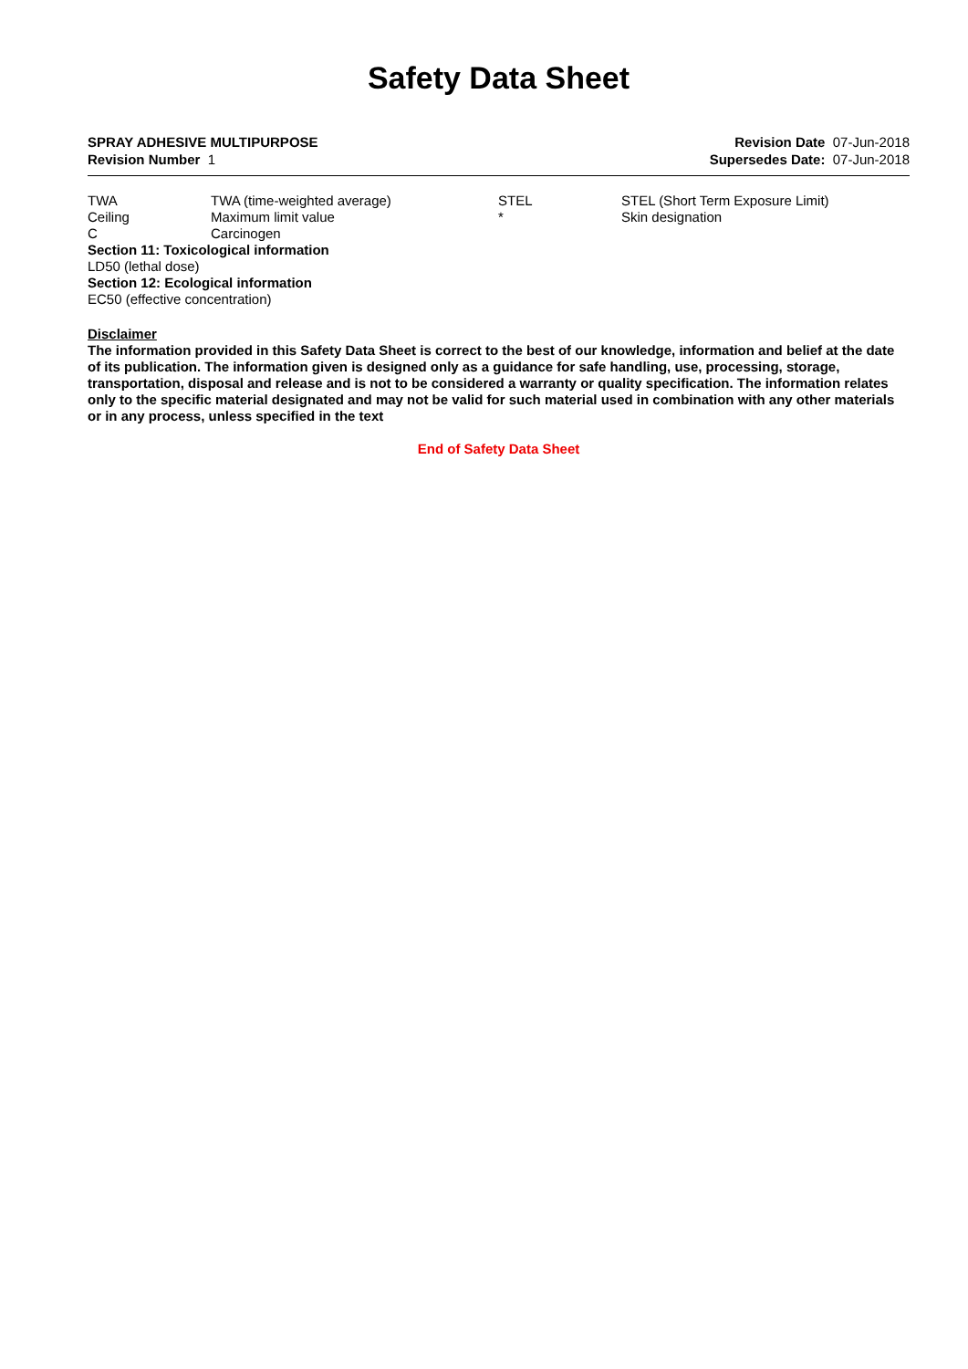Safety Data Sheet
SPRAY ADHESIVE MULTIPURPOSE
Revision Number 1
Revision Date 07-Jun-2018
Supersedes Date: 07-Jun-2018
| TWA | TWA (time-weighted average) | STEL | STEL (Short Term Exposure Limit) |
| Ceiling | Maximum limit value | * | Skin designation |
| C | Carcinogen | | |
Section 11: Toxicological information
LD50 (lethal dose)
Section 12: Ecological information
EC50 (effective concentration)
Disclaimer
The information provided in this Safety Data Sheet is correct to the best of our knowledge, information and belief at the date of its publication. The information given is designed only as a guidance for safe handling, use, processing, storage, transportation, disposal and release and is not to be considered a warranty or quality specification. The information relates only to the specific material designated and may not be valid for such material used in combination with any other materials or in any process, unless specified in the text
End of Safety Data Sheet